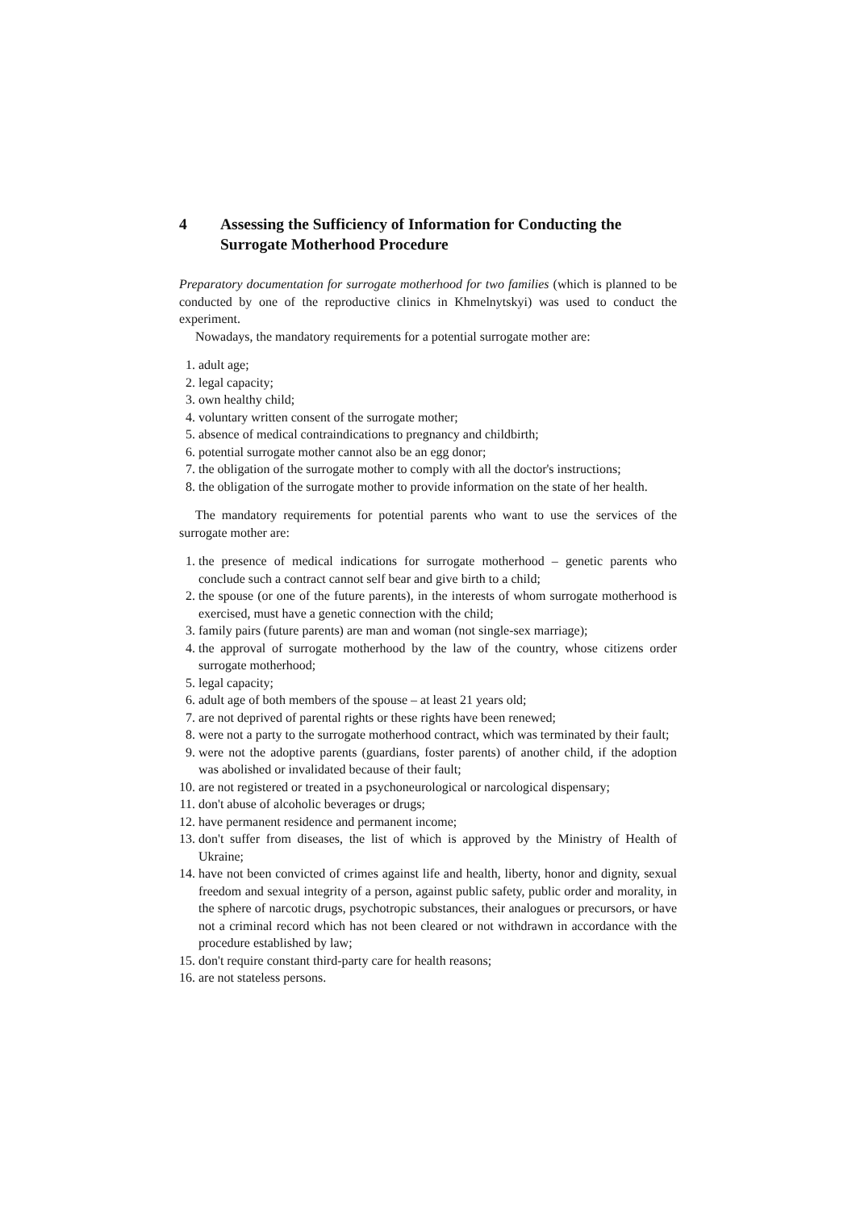4 Assessing the Sufficiency of Information for Conducting the Surrogate Motherhood Procedure
Preparatory documentation for surrogate motherhood for two families (which is planned to be conducted by one of the reproductive clinics in Khmelnytskyi) was used to conduct the experiment.
Nowadays, the mandatory requirements for a potential surrogate mother are:
1. adult age;
2. legal capacity;
3. own healthy child;
4. voluntary written consent of the surrogate mother;
5. absence of medical contraindications to pregnancy and childbirth;
6. potential surrogate mother cannot also be an egg donor;
7. the obligation of the surrogate mother to comply with all the doctor's instructions;
8. the obligation of the surrogate mother to provide information on the state of her health.
The mandatory requirements for potential parents who want to use the services of the surrogate mother are:
1. the presence of medical indications for surrogate motherhood – genetic parents who conclude such a contract cannot self bear and give birth to a child;
2. the spouse (or one of the future parents), in the interests of whom surrogate motherhood is exercised, must have a genetic connection with the child;
3. family pairs (future parents) are man and woman (not single-sex marriage);
4. the approval of surrogate motherhood by the law of the country, whose citizens order surrogate motherhood;
5. legal capacity;
6. adult age of both members of the spouse – at least 21 years old;
7. are not deprived of parental rights or these rights have been renewed;
8. were not a party to the surrogate motherhood contract, which was terminated by their fault;
9. were not the adoptive parents (guardians, foster parents) of another child, if the adoption was abolished or invalidated because of their fault;
10. are not registered or treated in a psychoneurological or narcological dispensary;
11. don't abuse of alcoholic beverages or drugs;
12. have permanent residence and permanent income;
13. don't suffer from diseases, the list of which is approved by the Ministry of Health of Ukraine;
14. have not been convicted of crimes against life and health, liberty, honor and dignity, sexual freedom and sexual integrity of a person, against public safety, public order and morality, in the sphere of narcotic drugs, psychotropic substances, their analogues or precursors, or have not a criminal record which has not been cleared or not withdrawn in accordance with the procedure established by law;
15. don't require constant third-party care for health reasons;
16. are not stateless persons.